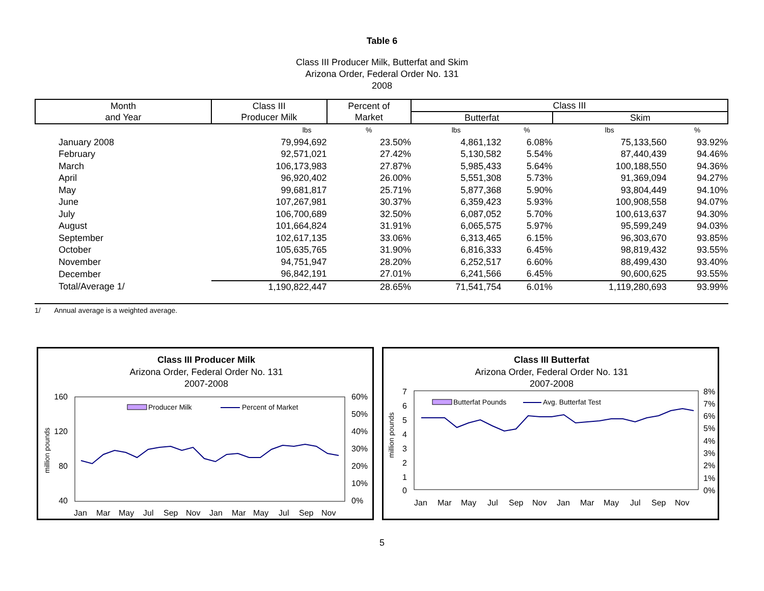Table 6
Class III Producer Milk, Butterfat and Skim
Arizona Order, Federal Order No. 131
2008
| Month and Year | Class III Producer Milk | Percent of Market | Class III | | | |
| --- | --- | --- | --- | --- | --- | --- |
| | | | Butterfat | | Skim | |
| | lbs | % | lbs | % | lbs | % |
| January 2008 | 79,994,692 | 23.50% | 4,861,132 | 6.08% | 75,133,560 | 93.92% |
| February | 92,571,021 | 27.42% | 5,130,582 | 5.54% | 87,440,439 | 94.46% |
| March | 106,173,983 | 27.87% | 5,985,433 | 5.64% | 100,188,550 | 94.36% |
| April | 96,920,402 | 26.00% | 5,551,308 | 5.73% | 91,369,094 | 94.27% |
| May | 99,681,817 | 25.71% | 5,877,368 | 5.90% | 93,804,449 | 94.10% |
| June | 107,267,981 | 30.37% | 6,359,423 | 5.93% | 100,908,558 | 94.07% |
| July | 106,700,689 | 32.50% | 6,087,052 | 5.70% | 100,613,637 | 94.30% |
| August | 101,664,824 | 31.91% | 6,065,575 | 5.97% | 95,599,249 | 94.03% |
| September | 102,617,135 | 33.06% | 6,313,465 | 6.15% | 96,303,670 | 93.85% |
| October | 105,635,765 | 31.90% | 6,816,333 | 6.45% | 98,819,432 | 93.55% |
| November | 94,751,947 | 28.20% | 6,252,517 | 6.60% | 88,499,430 | 93.40% |
| December | 96,842,191 | 27.01% | 6,241,566 | 6.45% | 90,600,625 | 93.55% |
| Total/Average 1/ | 1,190,822,447 | 28.65% | 71,541,754 | 6.01% | 1,119,280,693 | 93.99% |
1/ Annual average is a weighted average.
Class III Producer Milk
Arizona Order, Federal Order No. 131
2007-2008
160
120
80
40
60%
50%
40%
30%
20%
10%
0%
million pounds
Producer Milk
Percent of Market
Jan
Mar
May
Jul
Sep
Nov
Jan
Mar
May
Jul
Sep
Nov
Class III Butterfat
Arizona Order, Federal Order No. 131
2007-2008
7
6
5
4
3
2
1
0
8%
7%
6%
5%
4%
3%
2%
1%
0%
million pounds
Butterfat Pounds
Avg. Butterfat Test
Jan
Mar
May
Jul
Sep
Nov
Jan
Mar
May
Jul
Sep
Nov
5